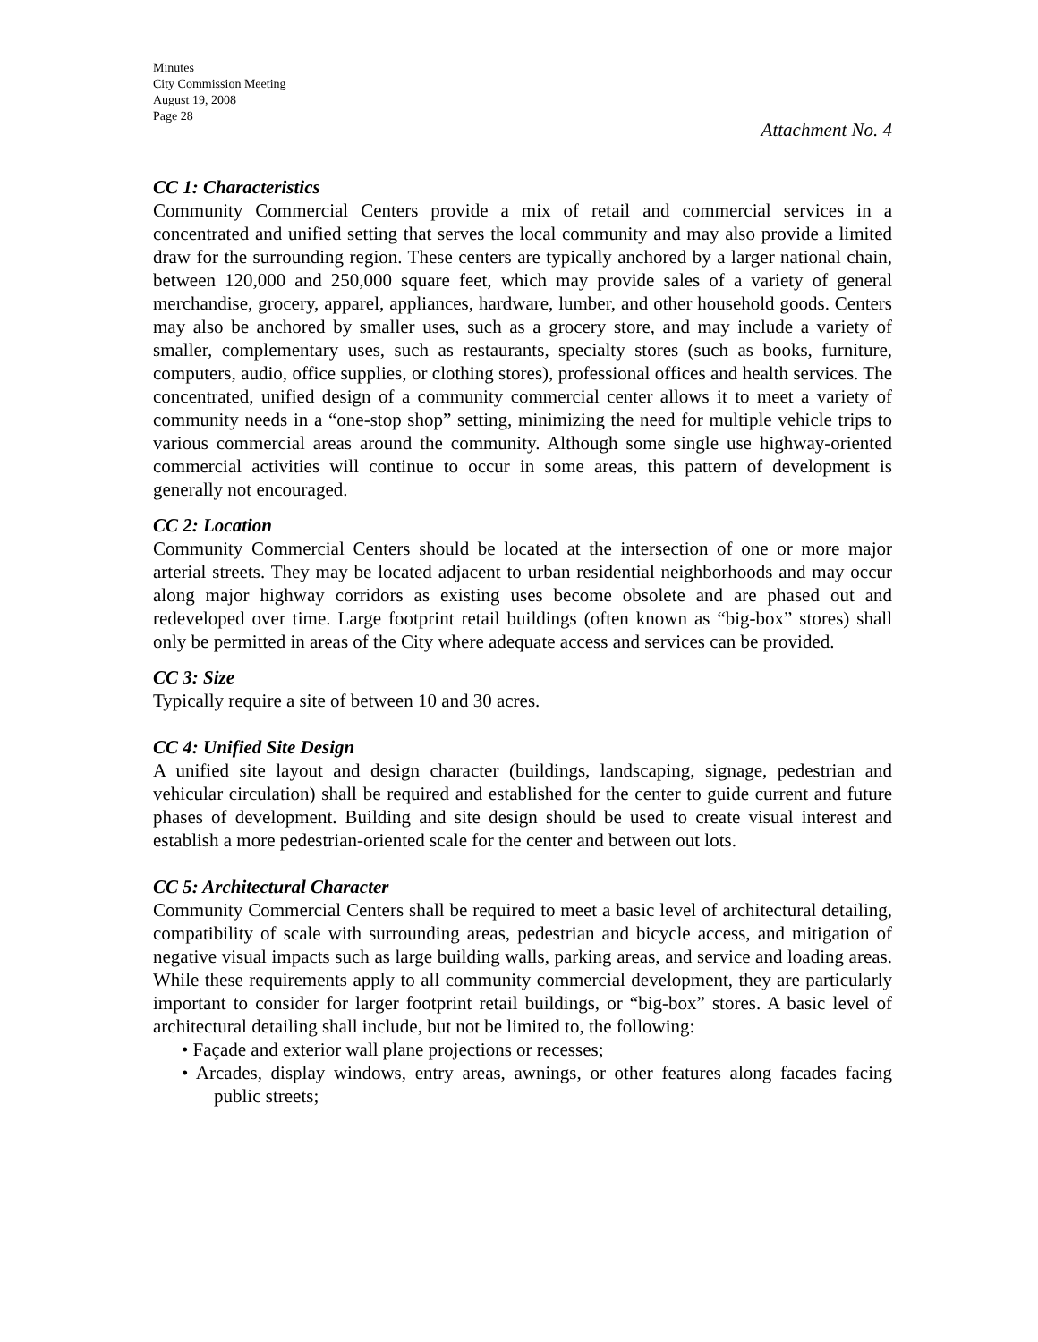Minutes
City Commission Meeting
August 19, 2008
Page 28
Attachment No. 4
CC 1: Characteristics
Community Commercial Centers provide a mix of retail and commercial services in a concentrated and unified setting that serves the local community and may also provide a limited draw for the surrounding region. These centers are typically anchored by a larger national chain, between 120,000 and 250,000 square feet, which may provide sales of a variety of general merchandise, grocery, apparel, appliances, hardware, lumber, and other household goods. Centers may also be anchored by smaller uses, such as a grocery store, and may include a variety of smaller, complementary uses, such as restaurants, specialty stores (such as books, furniture, computers, audio, office supplies, or clothing stores), professional offices and health services. The concentrated, unified design of a community commercial center allows it to meet a variety of community needs in a “one-stop shop” setting, minimizing the need for multiple vehicle trips to various commercial areas around the community. Although some single use highway-oriented commercial activities will continue to occur in some areas, this pattern of development is generally not encouraged.
CC 2: Location
Community Commercial Centers should be located at the intersection of one or more major arterial streets. They may be located adjacent to urban residential neighborhoods and may occur along major highway corridors as existing uses become obsolete and are phased out and redeveloped over time. Large footprint retail buildings (often known as “big-box” stores) shall only be permitted in areas of the City where adequate access and services can be provided.
CC 3: Size
Typically require a site of between 10 and 30 acres.
CC 4: Unified Site Design
A unified site layout and design character (buildings, landscaping, signage, pedestrian and vehicular circulation) shall be required and established for the center to guide current and future phases of development. Building and site design should be used to create visual interest and establish a more pedestrian-oriented scale for the center and between out lots.
CC 5: Architectural Character
Community Commercial Centers shall be required to meet a basic level of architectural detailing, compatibility of scale with surrounding areas, pedestrian and bicycle access, and mitigation of negative visual impacts such as large building walls, parking areas, and service and loading areas. While these requirements apply to all community commercial development, they are particularly important to consider for larger footprint retail buildings, or “big-box” stores. A basic level of architectural detailing shall include, but not be limited to, the following:
• Façade and exterior wall plane projections or recesses;
• Arcades, display windows, entry areas, awnings, or other features along facades facing public streets;